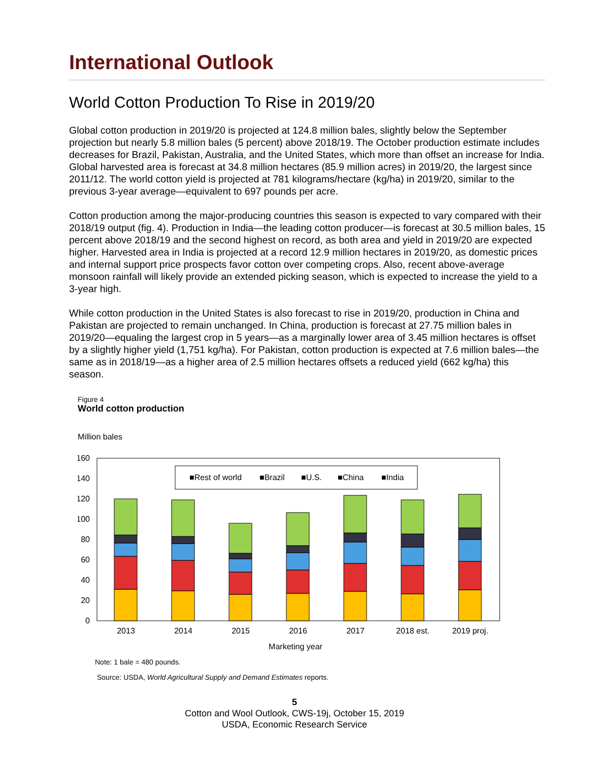International Outlook
World Cotton Production To Rise in 2019/20
Global cotton production in 2019/20 is projected at 124.8 million bales, slightly below the September projection but nearly 5.8 million bales (5 percent) above 2018/19. The October production estimate includes decreases for Brazil, Pakistan, Australia, and the United States, which more than offset an increase for India. Global harvested area is forecast at 34.8 million hectares (85.9 million acres) in 2019/20, the largest since 2011/12. The world cotton yield is projected at 781 kilograms/hectare (kg/ha) in 2019/20, similar to the previous 3-year average—equivalent to 697 pounds per acre.
Cotton production among the major-producing countries this season is expected to vary compared with their 2018/19 output (fig. 4). Production in India—the leading cotton producer—is forecast at 30.5 million bales, 15 percent above 2018/19 and the second highest on record, as both area and yield in 2019/20 are expected higher. Harvested area in India is projected at a record 12.9 million hectares in 2019/20, as domestic prices and internal support price prospects favor cotton over competing crops. Also, recent above-average monsoon rainfall will likely provide an extended picking season, which is expected to increase the yield to a 3-year high.
While cotton production in the United States is also forecast to rise in 2019/20, production in China and Pakistan are projected to remain unchanged. In China, production is forecast at 27.75 million bales in 2019/20—equaling the largest crop in 5 years—as a marginally lower area of 3.45 million hectares is offset by a slightly higher yield (1,751 kg/ha). For Pakistan, cotton production is expected at 7.6 million bales—the same as in 2018/19—as a higher area of 2.5 million hectares offsets a reduced yield (662 kg/ha) this season.
Figure 4
World cotton production
Million bales
0
20
40
60
80
100
120
140
160
■Rest of world
■Brazil
■U.S.
■China
■India
2013
2014
2015
2016
2017
2018 est.
2019 proj.
Marketing year
Note: 1 bale = 480 pounds.
Source: USDA, World Agricultural Supply and Demand Estimates reports.
5
Cotton and Wool Outlook, CWS-19j, October 15, 2019
USDA, Economic Research Service